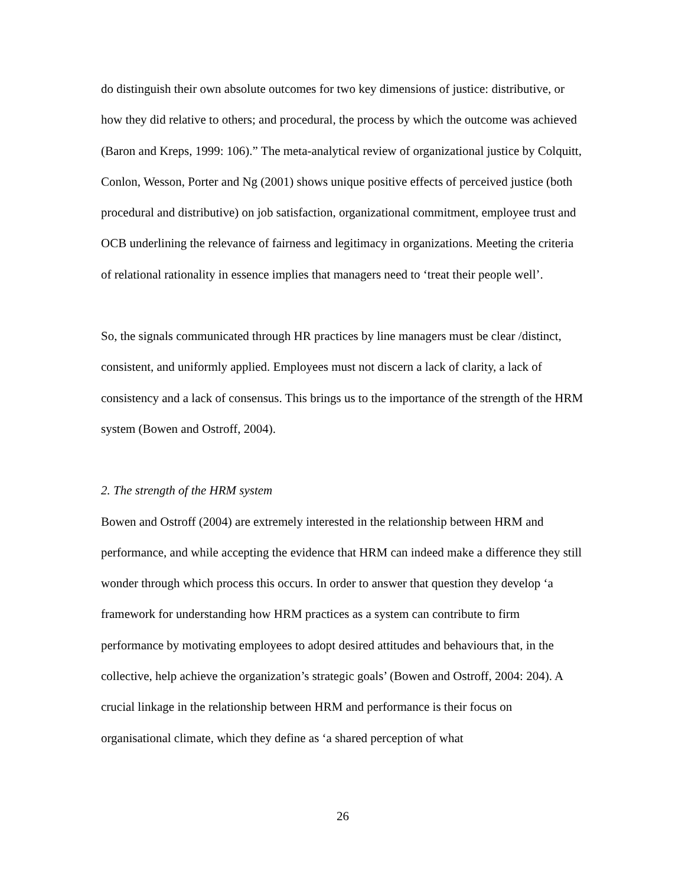do distinguish their own absolute outcomes for two key dimensions of justice: distributive, or how they did relative to others; and procedural, the process by which the outcome was achieved (Baron and Kreps, 1999: 106).” The meta-analytical review of organizational justice by Colquitt, Conlon, Wesson, Porter and Ng (2001) shows unique positive effects of perceived justice (both procedural and distributive) on job satisfaction, organizational commitment, employee trust and OCB underlining the relevance of fairness and legitimacy in organizations. Meeting the criteria of relational rationality in essence implies that managers need to ‘treat their people well’.
So, the signals communicated through HR practices by line managers must be clear /distinct, consistent, and uniformly applied. Employees must not discern a lack of clarity, a lack of consistency and a lack of consensus. This brings us to the importance of the strength of the HRM system (Bowen and Ostroff, 2004).
2. The strength of the HRM system
Bowen and Ostroff (2004) are extremely interested in the relationship between HRM and performance, and while accepting the evidence that HRM can indeed make a difference they still wonder through which process this occurs. In order to answer that question they develop ‘a framework for understanding how HRM practices as a system can contribute to firm performance by motivating employees to adopt desired attitudes and behaviours that, in the collective, help achieve the organization’s strategic goals’ (Bowen and Ostroff, 2004: 204). A crucial linkage in the relationship between HRM and performance is their focus on organisational climate, which they define as ‘a shared perception of what
26